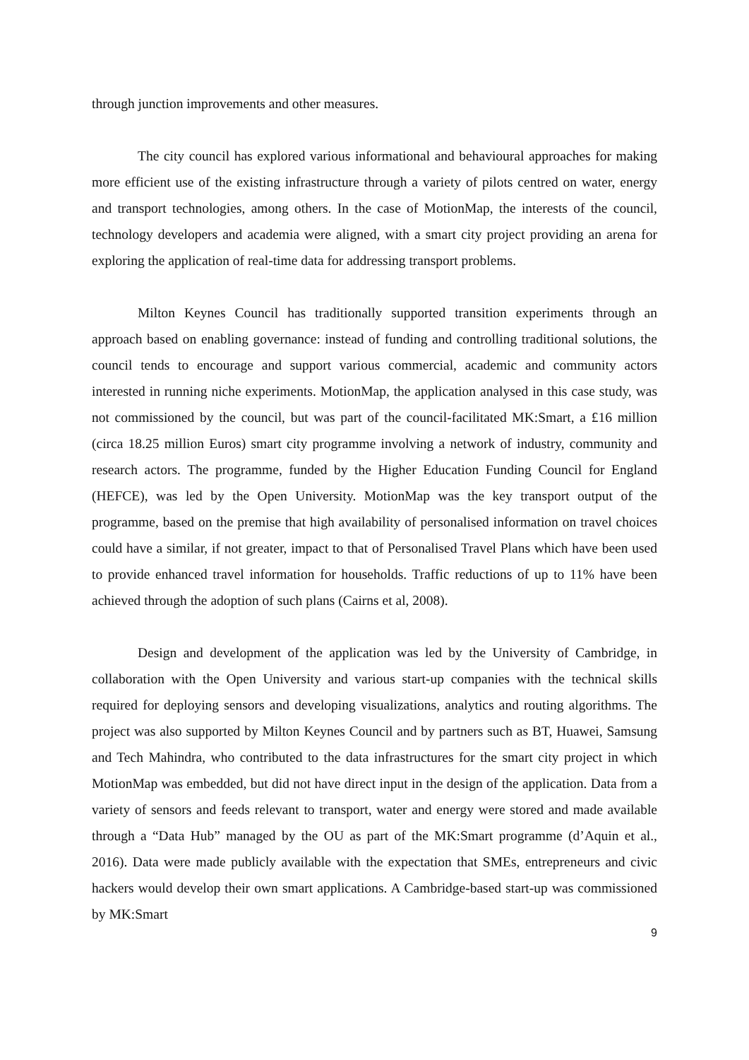through junction improvements and other measures.
The city council has explored various informational and behavioural approaches for making more efficient use of the existing infrastructure through a variety of pilots centred on water, energy and transport technologies, among others. In the case of MotionMap, the interests of the council, technology developers and academia were aligned, with a smart city project providing an arena for exploring the application of real-time data for addressing transport problems.
Milton Keynes Council has traditionally supported transition experiments through an approach based on enabling governance: instead of funding and controlling traditional solutions, the council tends to encourage and support various commercial, academic and community actors interested in running niche experiments. MotionMap, the application analysed in this case study, was not commissioned by the council, but was part of the council-facilitated MK:Smart, a £16 million (circa 18.25 million Euros) smart city programme involving a network of industry, community and research actors. The programme, funded by the Higher Education Funding Council for England (HEFCE), was led by the Open University. MotionMap was the key transport output of the programme, based on the premise that high availability of personalised information on travel choices could have a similar, if not greater, impact to that of Personalised Travel Plans which have been used to provide enhanced travel information for households. Traffic reductions of up to 11% have been achieved through the adoption of such plans (Cairns et al, 2008).
Design and development of the application was led by the University of Cambridge, in collaboration with the Open University and various start-up companies with the technical skills required for deploying sensors and developing visualizations, analytics and routing algorithms. The project was also supported by Milton Keynes Council and by partners such as BT, Huawei, Samsung and Tech Mahindra, who contributed to the data infrastructures for the smart city project in which MotionMap was embedded, but did not have direct input in the design of the application. Data from a variety of sensors and feeds relevant to transport, water and energy were stored and made available through a “Data Hub” managed by the OU as part of the MK:Smart programme (d’Aquin et al., 2016). Data were made publicly available with the expectation that SMEs, entrepreneurs and civic hackers would develop their own smart applications. A Cambridge-based start-up was commissioned by MK:Smart
9